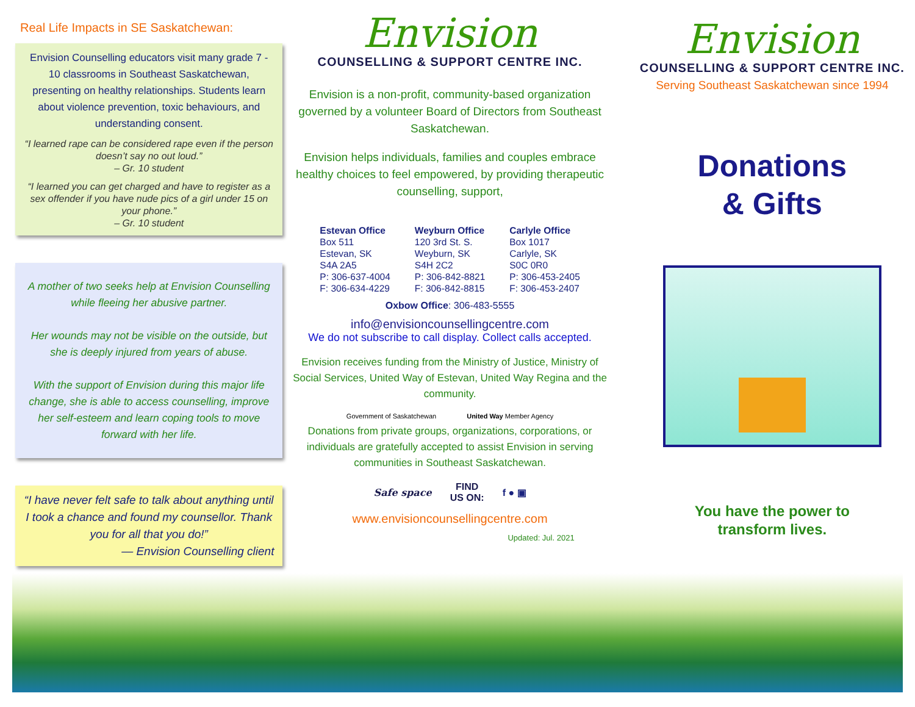Real Life Impacts in SE Saskatchewan:
Envision Counselling educators visit many grade 7 - 10 classrooms in Southeast Saskatchewan, presenting on healthy relationships. Students learn about violence prevention, toxic behaviours, and understanding consent.
“I learned rape can be considered rape even if the person doesn’t say no out loud.”
– Gr. 10 student
“I learned you can get charged and have to register as a sex offender if you have nude pics of a girl under 15 on your phone.”
– Gr. 10 student
A mother of two seeks help at Envision Counselling while fleeing her abusive partner.
Her wounds may not be visible on the outside, but she is deeply injured from years of abuse.
With the support of Envision during this major life change, she is able to access counselling, improve her self-esteem and learn coping tools to move forward with her life.
“I have never felt safe to talk about anything until I took a chance and found my counsellor. Thank you for all that you do!”
— Envision Counselling client
Envision
COUNSELLING & SUPPORT CENTRE INC.
Envision is a non-profit, community-based organization governed by a volunteer Board of Directors from Southeast Saskatchewan.
Envision helps individuals, families and couples embrace healthy choices to feel empowered, by providing therapeutic counselling, support,
Estevan Office
Box 511
Estevan, SK
S4A 2A5
P: 306-637-4004
F: 306-634-4229
Weyburn Office
120 3rd St. S.
Weyburn, SK
S4H 2C2
P: 306-842-8821
F: 306-842-8815
Carlyle Office
Box 1017
Carlyle, SK
S0C 0R0
P: 306-453-2405
F: 306-453-2407
Oxbow Office: 306-483-5555
info@envisioncounsellingcentre.com
We do not subscribe to call display. Collect calls accepted.
Envision receives funding from the Ministry of Justice, Ministry of Social Services, United Way of Estevan, United Way Regina and the community.
Government of Saskatchewan United Way Member Agency
Donations from private groups, organizations, corporations, or individuals are gratefully accepted to assist Envision in serving communities in Southeast Saskatchewan.
Safe space FIND
US ON: f ● ▣
www.envisioncounsellingcentre.com
Updated: Jul. 2021
Envision
COUNSELLING & SUPPORT CENTRE INC.
Serving Southeast Saskatchewan since 1994
Donations
& Gifts
You have the power to
transform lives.